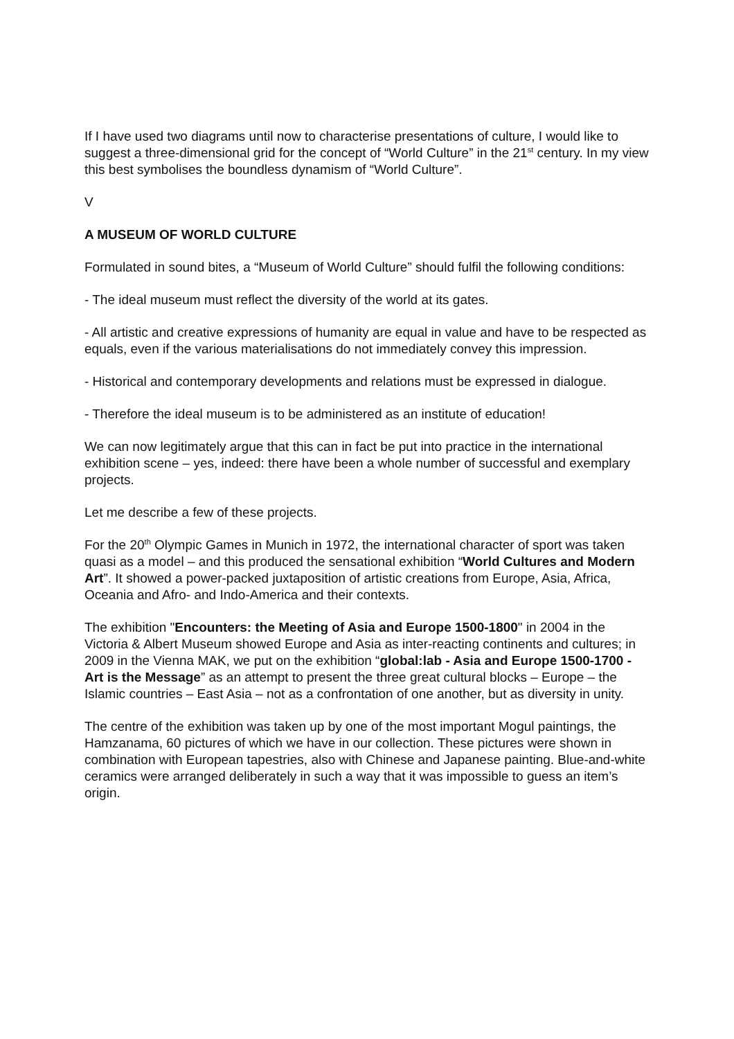If I have used two diagrams until now to characterise presentations of culture, I would like to suggest a three-dimensional grid for the concept of “World Culture” in the 21<sup>st</sup> century. In my view this best symbolises the boundless dynamism of “World Culture”.
V
A MUSEUM OF WORLD CULTURE
Formulated in sound bites, a “Museum of World Culture” should fulfil the following conditions:
- The ideal museum must reflect the diversity of the world at its gates.
- All artistic and creative expressions of humanity are equal in value and have to be respected as equals, even if the various materialisations do not immediately convey this impression.
- Historical and contemporary developments and relations must be expressed in dialogue.
- Therefore the ideal museum is to be administered as an institute of education!
We can now legitimately argue that this can in fact be put into practice in the international exhibition scene – yes, indeed: there have been a whole number of successful and exemplary projects.
Let me describe a few of these projects.
For the 20<sup>th</sup> Olympic Games in Munich in 1972, the international character of sport was taken quasi as a model – and this produced the sensational exhibition “World Cultures and Modern Art”. It showed a power-packed juxtaposition of artistic creations from Europe, Asia, Africa, Oceania and Afro- and Indo-America and their contexts.
The exhibition "Encounters: the Meeting of Asia and Europe 1500-1800" in 2004 in the Victoria & Albert Museum showed Europe and Asia as inter-reacting continents and cultures; in 2009 in the Vienna MAK, we put on the exhibition “global:lab - Asia and Europe 1500-1700 - Art is the Message” as an attempt to present the three great cultural blocks – Europe – the Islamic countries – East Asia – not as a confrontation of one another, but as diversity in unity.
The centre of the exhibition was taken up by one of the most important Mogul paintings, the Hamzanama, 60 pictures of which we have in our collection. These pictures were shown in combination with European tapestries, also with Chinese and Japanese painting. Blue-and-white ceramics were arranged deliberately in such a way that it was impossible to guess an item’s origin.